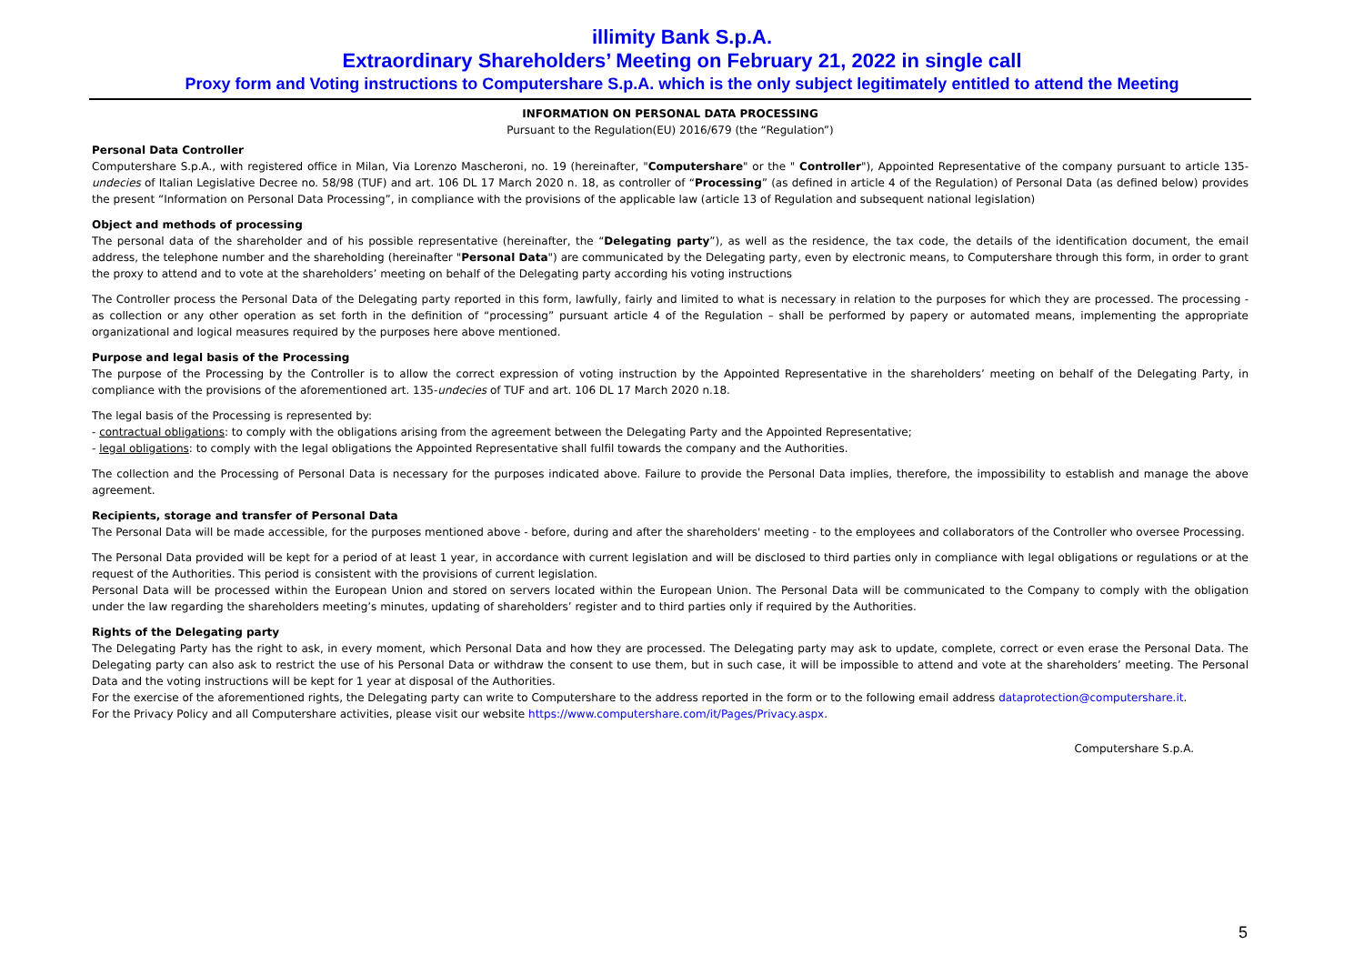illimity Bank S.p.A.
Extraordinary Shareholders’ Meeting on February 21, 2022 in single call
Proxy form and Voting instructions to Computershare S.p.A. which is the only subject legitimately entitled to attend the Meeting
INFORMATION ON PERSONAL DATA PROCESSING
Pursuant to the Regulation(EU) 2016/679 (the “Regulation”)
Personal Data Controller
Computershare S.p.A., with registered office in Milan, Via Lorenzo Mascheroni, no. 19 (hereinafter, "Computershare" or the " Controller"), Appointed Representative of the company pursuant to article 135-undecies of Italian Legislative Decree no. 58/98 (TUF) and art. 106 DL 17 March 2020 n. 18, as controller of “Processing” (as defined in article 4 of the Regulation) of Personal Data (as defined below) provides the present “Information on Personal Data Processing”, in compliance with the provisions of the applicable law (article 13 of Regulation and subsequent national legislation)
Object and methods of processing
The personal data of the shareholder and of his possible representative (hereinafter, the “Delegating party”), as well as the residence, the tax code, the details of the identification document, the email address, the telephone number and the shareholding (hereinafter "Personal Data") are communicated by the Delegating party, even by electronic means, to Computershare through this form, in order to grant the proxy to attend and to vote at the shareholders’ meeting on behalf of the Delegating party according his voting instructions
The Controller process the Personal Data of the Delegating party reported in this form, lawfully, fairly and limited to what is necessary in relation to the purposes for which they are processed. The processing - as collection or any other operation as set forth in the definition of “processing” pursuant article 4 of the Regulation – shall be performed by papery or automated means, implementing the appropriate organizational and logical measures required by the purposes here above mentioned.
Purpose and legal basis of the Processing
The purpose of the Processing by the Controller is to allow the correct expression of voting instruction by the Appointed Representative in the shareholders’ meeting on behalf of the Delegating Party, in compliance with the provisions of the aforementioned art. 135-undecies of TUF and art. 106 DL 17 March 2020 n.18.
The legal basis of the Processing is represented by:
- contractual obligations: to comply with the obligations arising from the agreement between the Delegating Party and the Appointed Representative;
- legal obligations: to comply with the legal obligations the Appointed Representative shall fulfil towards the company and the Authorities.
The collection and the Processing of Personal Data is necessary for the purposes indicated above. Failure to provide the Personal Data implies, therefore, the impossibility to establish and manage the above agreement.
Recipients, storage and transfer of Personal Data
The Personal Data will be made accessible, for the purposes mentioned above - before, during and after the shareholders' meeting - to the employees and collaborators of the Controller who oversee Processing.
The Personal Data provided will be kept for a period of at least 1 year, in accordance with current legislation and will be disclosed to third parties only in compliance with legal obligations or regulations or at the request of the Authorities. This period is consistent with the provisions of current legislation.
Personal Data will be processed within the European Union and stored on servers located within the European Union. The Personal Data will be communicated to the Company to comply with the obligation under the law regarding the shareholders meeting’s minutes, updating of shareholders’ register and to third parties only if required by the Authorities.
Rights of the Delegating party
The Delegating Party has the right to ask, in every moment, which Personal Data and how they are processed. The Delegating party may ask to update, complete, correct or even erase the Personal Data. The Delegating party can also ask to restrict the use of his Personal Data or withdraw the consent to use them, but in such case, it will be impossible to attend and vote at the shareholders’ meeting. The Personal Data and the voting instructions will be kept for 1 year at disposal of the Authorities.
For the exercise of the aforementioned rights, the Delegating party can write to Computershare to the address reported in the form or to the following email address dataprotection@computershare.it.
For the Privacy Policy and all Computershare activities, please visit our website https://www.computershare.com/it/Pages/Privacy.aspx.
Computershare S.p.A.
5